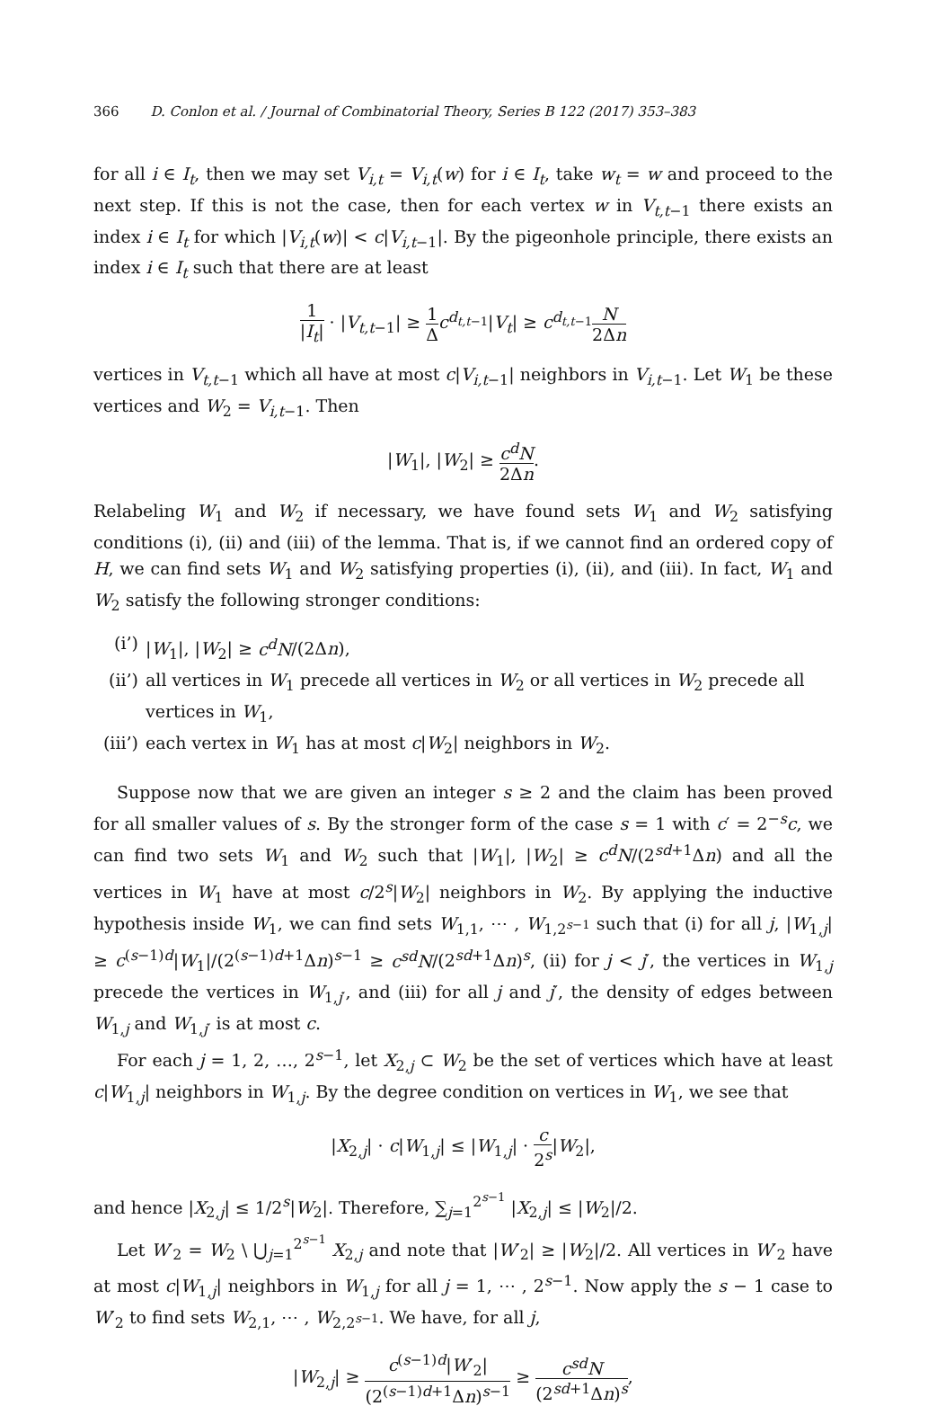366 D. Conlon et al. / Journal of Combinatorial Theory, Series B 122 (2017) 353–383
for all i ∈ I<sub>t</sub>, then we may set V<sub>i,t</sub> = V<sub>i,t</sub>(w) for i ∈ I<sub>t</sub>, take w<sub>t</sub> = w and proceed to the next step. If this is not the case, then for each vertex w in V<sub>t,t</sub><sub>−1</sub> there exists an index i ∈ I<sub>t</sub> for which |V<sub>i,t</sub>(w)| < c|V<sub>i,t</sub><sub>−1</sub>|. By the pigeonhole principle, there exists an index i ∈ I<sub>t</sub> such that there are at least
1 |I<sub>t</sub>| · |V<sub>t,t</sub><sub>−1</sub>| ≥ 1 Δ c<sup>d<sub>t,t−1</sub></sup>|V<sub>t</sub>| ≥ c<sup>d<sub>t,t−1</sub></sup>N 2Δn
vertices in V<sub>t,t</sub><sub>−1</sub> which all have at most c|V<sub>i,t</sub><sub>−1</sub>| neighbors in V<sub>i,t</sub><sub>−1</sub>. Let W<sub>1</sub> be these vertices and W<sub>2</sub> = V<sub>i,t</sub><sub>−1</sub>. Then
|W<sub>1</sub>|, |W<sub>2</sub>| ≥ c<sup>d</sup>N 2Δn.
Relabeling W<sub>1</sub> and W<sub>2</sub> if necessary, we have found sets W<sub>1</sub> and W<sub>2</sub> satisfying conditions (i), (ii) and (iii) of the lemma. That is, if we cannot find an ordered copy of H, we can find sets W<sub>1</sub> and W<sub>2</sub> satisfying properties (i), (ii), and (iii). In fact, W<sub>1</sub> and W<sub>2</sub> satisfy the following stronger conditions:
(i’) |W<sub>1</sub>|, |W<sub>2</sub>| ≥ c<sup>d</sup>N/(2Δn),
(ii’) all vertices in W<sub>1</sub> precede all vertices in W<sub>2</sub> or all vertices in W<sub>2</sub> precede all vertices in W<sub>1</sub>,
(iii’) each vertex in W<sub>1</sub> has at most c|W<sub>2</sub>| neighbors in W<sub>2</sub>.
Suppose now that we are given an integer s ≥ 2 and the claim has been proved for all smaller values of s. By the stronger form of the case s = 1 with c′ = 2<sup>−s</sup>c, we can find two sets W<sub>1</sub> and W<sub>2</sub> such that |W<sub>1</sub>|, |W<sub>2</sub>| ≥ c<sup>d</sup>N/(2<sup>sd+1</sup>Δn) and all the vertices in W<sub>1</sub> have at most c/2<sup>s</sup>|W<sub>2</sub>| neighbors in W<sub>2</sub>. By applying the inductive hypothesis inside W<sub>1</sub>, we can find sets W<sub>1,1</sub>, ⋯ , W<sub>1,2<sup>s−1</sup></sub> such that (i) for all j, |W<sub>1,j</sub>| ≥ c<sup>(s−1)d</sup>|W<sub>1</sub>|/(2<sup>(s−1)d+1</sup>Δn)<sup>s−1</sup> ≥ c<sup>sd</sup>N/(2<sup>sd+1</sup>Δn)<sup>s</sup>, (ii) for j < j′, the vertices in W<sub>1,j</sub> precede the vertices in W<sub>1,j′</sub>, and (iii) for all j and j′, the density of edges between W<sub>1,j</sub> and W<sub>1,j′</sub> is at most c.
For each j = 1, 2, …, 2<sup>s−1</sup>, let X<sub>2,j</sub> ⊂ W<sub>2</sub> be the set of vertices which have at least c|W<sub>1,j</sub>| neighbors in W<sub>1,j</sub>. By the degree condition on vertices in W<sub>1</sub>, we see that
|X<sub>2,j</sub>| · c|W<sub>1,j</sub>| ≤ |W<sub>1,j</sub>| · c 2<sup>s</sup>|W<sub>2</sub>|,
and hence |X<sub>2,j</sub>| ≤ 1/2<sup>s</sup>|W<sub>2</sub>|. Therefore, ∑<sub>j=1</sub><sup>2<sup>s−1</sup></sup> |X<sub>2,j</sub>| ≤ |W<sub>2</sub>|/2.
Let W′<sub>2</sub> = W<sub>2</sub> \ ⋃<sub>j=1</sub><sup>2<sup>s−1</sup></sup> X<sub>2,j</sub> and note that |W′<sub>2</sub>| ≥ |W<sub>2</sub>|/2. All vertices in W′<sub>2</sub> have at most c|W<sub>1,j</sub>| neighbors in W<sub>1,j</sub> for all j = 1, ⋯ , 2<sup>s−1</sup>. Now apply the s − 1 case to W′<sub>2</sub> to find sets W<sub>2,1</sub>, ⋯ , W<sub>2,2<sup>s−1</sup></sub>. We have, for all j,
|W<sub>2,j</sub>| ≥ c<sup>(s−1)d</sup>|W′<sub>2</sub>| (2<sup>(s−1)d+1</sup>Δn)<sup>s−1</sup> ≥ c<sup>sd</sup>N (2<sup>sd+1</sup>Δn)<sup>s</sup>,